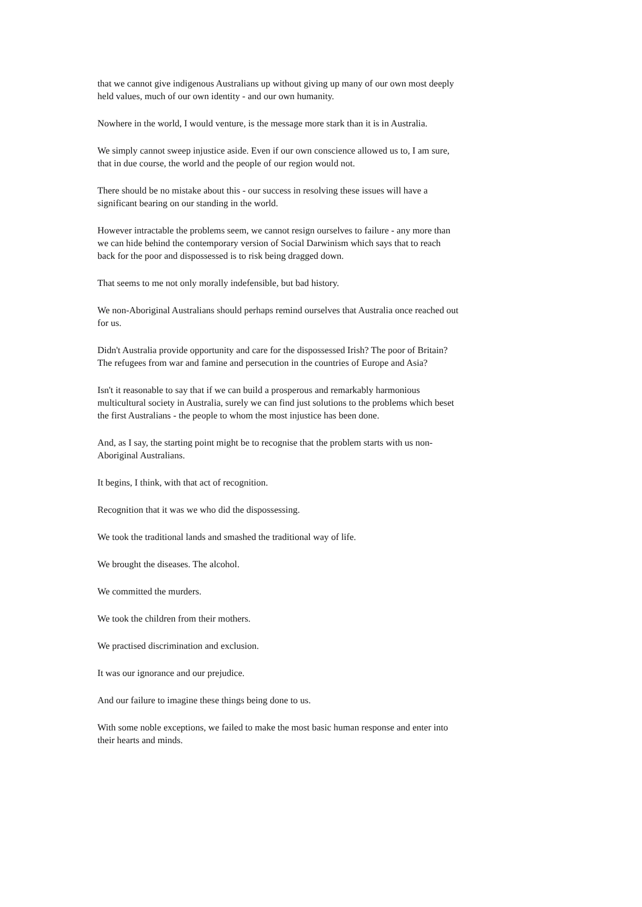that we cannot give indigenous Australians up without giving up many of our own most deeply held values, much of our own identity - and our own humanity.
Nowhere in the world, I would venture, is the message more stark than it is in Australia.
We simply cannot sweep injustice aside. Even if our own conscience allowed us to, I am sure, that in due course, the world and the people of our region would not.
There should be no mistake about this - our success in resolving these issues will have a significant bearing on our standing in the world.
However intractable the problems seem, we cannot resign ourselves to failure - any more than we can hide behind the contemporary version of Social Darwinism which says that to reach back for the poor and dispossessed is to risk being dragged down.
That seems to me not only morally indefensible, but bad history.
We non-Aboriginal Australians should perhaps remind ourselves that Australia once reached out for us.
Didn't Australia provide opportunity and care for the dispossessed Irish? The poor of Britain? The refugees from war and famine and persecution in the countries of Europe and Asia?
Isn't it reasonable to say that if we can build a prosperous and remarkably harmonious multicultural society in Australia, surely we can find just solutions to the problems which beset the first Australians - the people to whom the most injustice has been done.
And, as I say, the starting point might be to recognise that the problem starts with us non-Aboriginal Australians.
It begins, I think, with that act of recognition.
Recognition that it was we who did the dispossessing.
We took the traditional lands and smashed the traditional way of life.
We brought the diseases. The alcohol.
We committed the murders.
We took the children from their mothers.
We practised discrimination and exclusion.
It was our ignorance and our prejudice.
And our failure to imagine these things being done to us.
With some noble exceptions, we failed to make the most basic human response and enter into their hearts and minds.